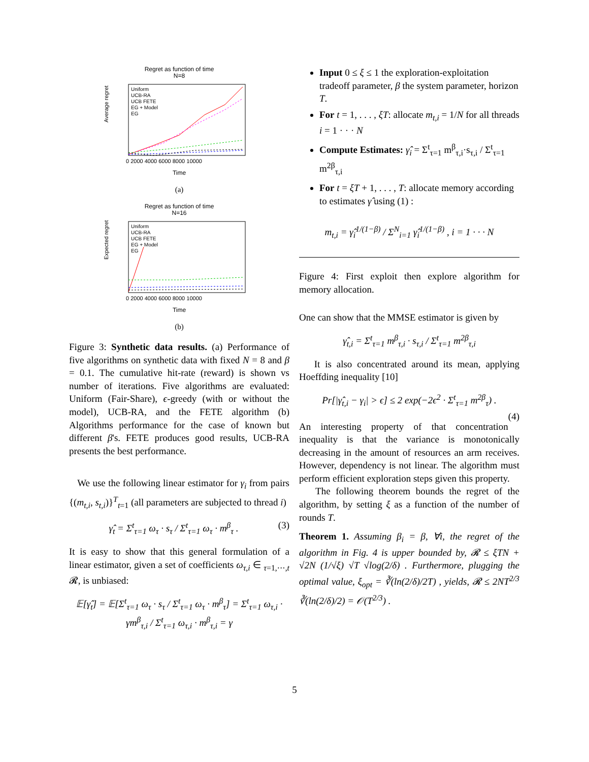Regret as function of time
N=8
Average regret
Uniform
UCB-RA
UCB FETE
EG + Model
EG
0 2000 4000 6000 8000 10000
Time
(a)
Regret as function of time
N=16
Expected regret
Uniform
UCB-RA
UCB FETE
EG + Model
EG
0 2000 4000 6000 8000 10000
Time
(b)
Figure 3: Synthetic data results. (a) Performance of five algorithms on synthetic data with fixed N = 8 and β = 0.1. The cumulative hit-rate (reward) is shown vs number of iterations. Five algorithms are evaluated: Uniform (Fair-Share), ϵ-greedy (with or without the model), UCB-RA, and the FETE algorithm (b) Algorithms performance for the case of known but different β's. FETE produces good results, UCB-RA presents the best performance.
We use the following linear estimator for γ<sub>i</sub> from pairs {(m<sub>t,i</sub>, s<sub>t,i</sub>)}<sup>T</sup><sub>t=1</sub> (all parameters are subjected to thread i)
γ̂<sub>t</sub> = Σ<sup>t</sup><sub>τ=1</sub> ω<sub>τ</sub> · s<sub>τ</sub> / Σ<sup>t</sup><sub>τ=1</sub> ω<sub>τ</sub> · m<sup>β</sup><sub>τ</sub> . (3)
It is easy to show that this general formulation of a linear estimator, given a set of coefficients ω<sub>τ,i</sub> ∈ <sub>τ=1,⋯,t</sub> 𝓡, is unbiased:
𝔼[γ̂<sub>t</sub>] = 𝔼[Σ<sup>t</sup><sub>τ=1</sub> ω<sub>τ</sub> · s<sub>τ</sub> / Σ<sup>t</sup><sub>τ=1</sub> ω<sub>τ</sub> · m<sup>β</sup><sub>τ</sub>] = Σ<sup>t</sup><sub>τ=1</sub> ω<sub>τ,i</sub> · γm<sup>β</sup><sub>τ,i</sub> / Σ<sup>t</sup><sub>τ=1</sub> ω<sub>τ,i</sub> · m<sup>β</sup><sub>τ,i</sub> = γ
Input 0 ≤ ξ ≤ 1 the exploration-exploitation tradeoff parameter, β the system parameter, horizon T.
For t = 1, . . . , ξT: allocate m<sub>t,i</sub> = 1/N for all threads i = 1 · · · N
Compute Estimates: γ̂<sub>i</sub> = Σ<sup>t</sup><sub>τ=1</sub> m<sup>β</sup><sub>τ,i</sub>·s<sub>τ,i</sub> / Σ<sup>t</sup><sub>τ=1</sub> m<sup>2β</sup><sub>τ,i</sub>
For t = ξT + 1, . . . , T: allocate memory according to estimates γ̂ using (1) :
m<sub>t,i</sub> = γ̂<sub>i</sub><sup>1/(1−β)</sup> / Σ<sup>N</sup><sub>i=1</sub> γ̂<sub>i</sub><sup>1/(1−β)</sup> , i = 1 · · · N
Figure 4: First exploit then explore algorithm for memory allocation.
One can show that the MMSE estimator is given by
γ̂<sub>t,i</sub> = Σ<sup>t</sup><sub>τ=1</sub> m<sup>β</sup><sub>τ,i</sub> · s<sub>τ,i</sub> / Σ<sup>t</sup><sub>τ=1</sub> m<sup>2β</sup><sub>τ,i</sub>
It is also concentrated around its mean, applying Hoeffding inequality [10]
Pr[|γ̂<sub>t,i</sub> − γ<sub>i</sub>| > ϵ] ≤ 2 exp(−2ϵ<sup>2</sup> · Σ<sup>t</sup><sub>τ=1</sub> m<sup>2β</sup><sub>τ</sub>) .
(4)
An interesting property of that concentration inequality is that the variance is monotonically decreasing in the amount of resources an arm receives. However, dependency is not linear. The algorithm must perform efficient exploration steps given this property.
The following theorem bounds the regret of the algorithm, by setting ξ as a function of the number of rounds T.
Theorem 1. Assuming β<sub>i</sub> = β, ∀i, the regret of the algorithm in Fig. 4 is upper bounded by, 𝓡 ≤ ξTN + √2N (1/√ξ) √T √log(2/δ) . Furthermore, plugging the optimal value, ξ<sub>opt</sub> = ∛(ln(2/δ)/2T) , yields, 𝓡 ≤ 2NT<sup>2/3</sup> ∛(ln(2/δ)/2) = 𝒪(T<sup>2/3</sup>) .
5